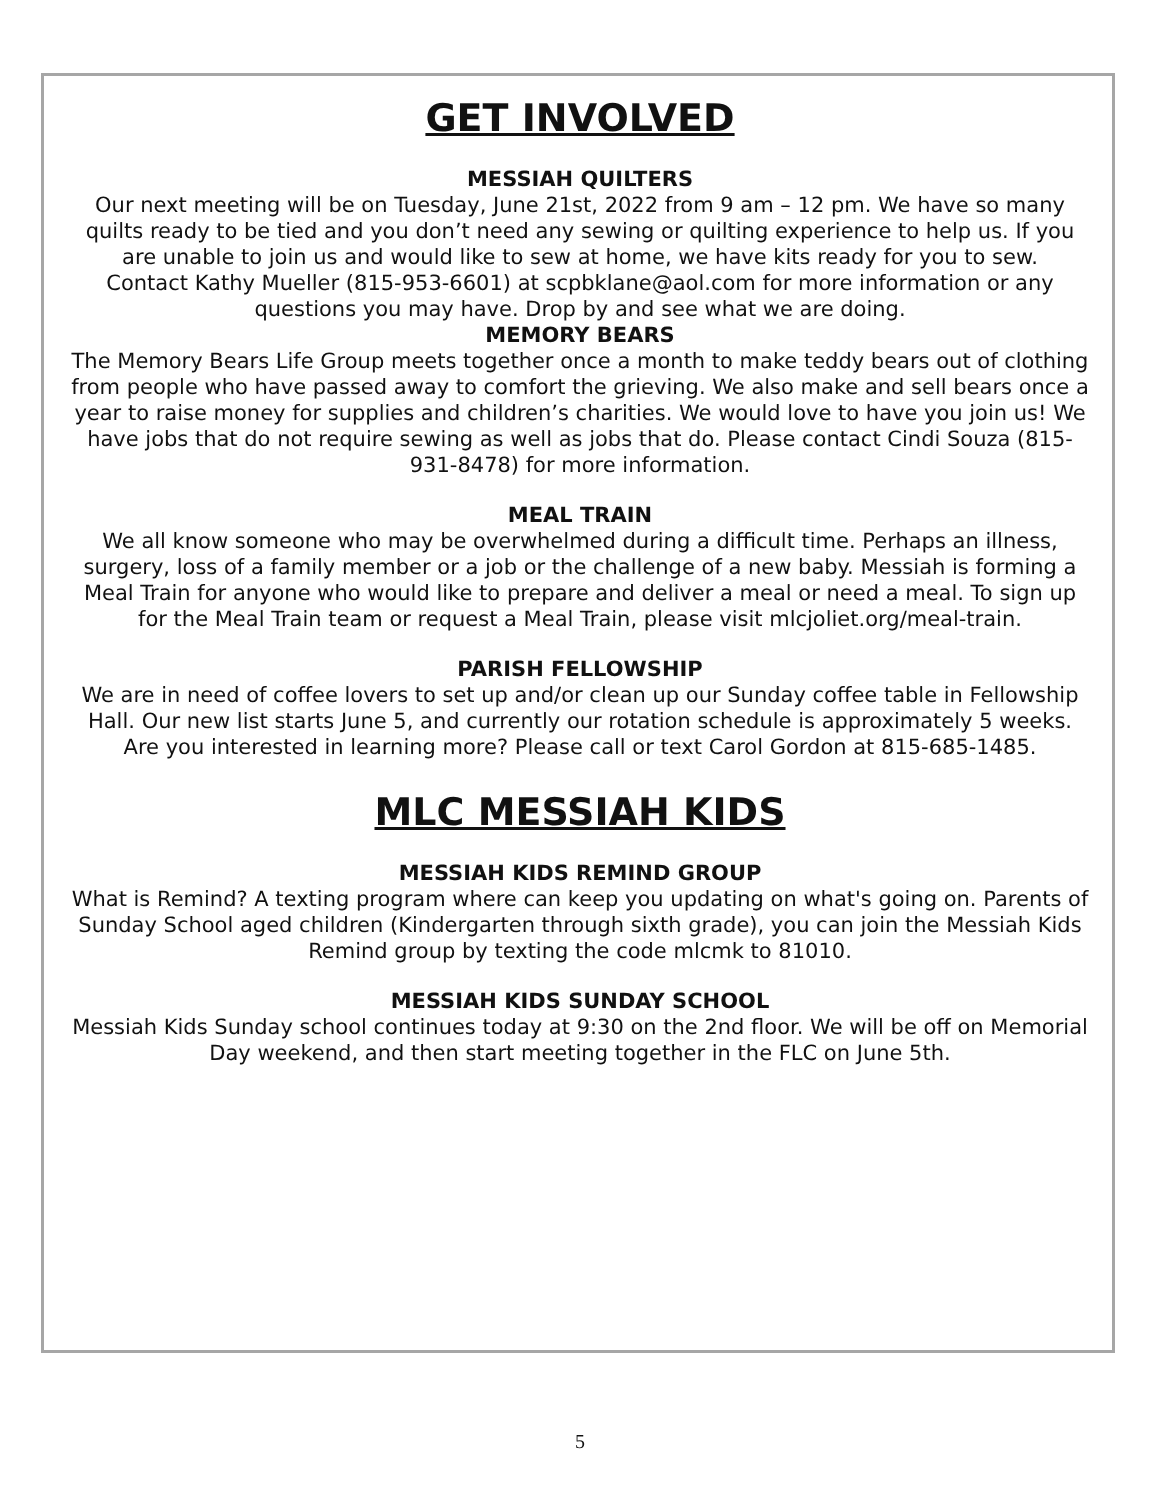GET INVOLVED
MESSIAH QUILTERS
Our next meeting will be on Tuesday, June 21st, 2022 from 9 am – 12 pm. We have so many quilts ready to be tied and you don’t need any sewing or quilting experience to help us. If you are unable to join us and would like to sew at home, we have kits ready for you to sew.
Contact Kathy Mueller (815-953-6601) at scpbklane@aol.com for more information or any questions you may have. Drop by and see what we are doing.
MEMORY BEARS
The Memory Bears Life Group meets together once a month to make teddy bears out of clothing from people who have passed away to comfort the grieving. We also make and sell bears once a year to raise money for supplies and children’s charities. We would love to have you join us! We have jobs that do not require sewing as well as jobs that do. Please contact Cindi Souza (815-931-8478) for more information.
MEAL TRAIN
We all know someone who may be overwhelmed during a difficult time. Perhaps an illness, surgery, loss of a family member or a job or the challenge of a new baby. Messiah is forming a Meal Train for anyone who would like to prepare and deliver a meal or need a meal. To sign up for the Meal Train team or request a Meal Train, please visit mlcjoliet.org/meal-train.
PARISH FELLOWSHIP
We are in need of coffee lovers to set up and/or clean up our Sunday coffee table in Fellowship Hall. Our new list starts June 5, and currently our rotation schedule is approximately 5 weeks. Are you interested in learning more? Please call or text Carol Gordon at 815-685-1485.
MLC MESSIAH KIDS
MESSIAH KIDS REMIND GROUP
What is Remind? A texting program where can keep you updating on what's going on. Parents of Sunday School aged children (Kindergarten through sixth grade), you can join the Messiah Kids Remind group by texting the code mlcmk to 81010.
MESSIAH KIDS SUNDAY SCHOOL
Messiah Kids Sunday school continues today at 9:30 on the 2nd floor. We will be off on Memorial Day weekend, and then start meeting together in the FLC on June 5th.
5